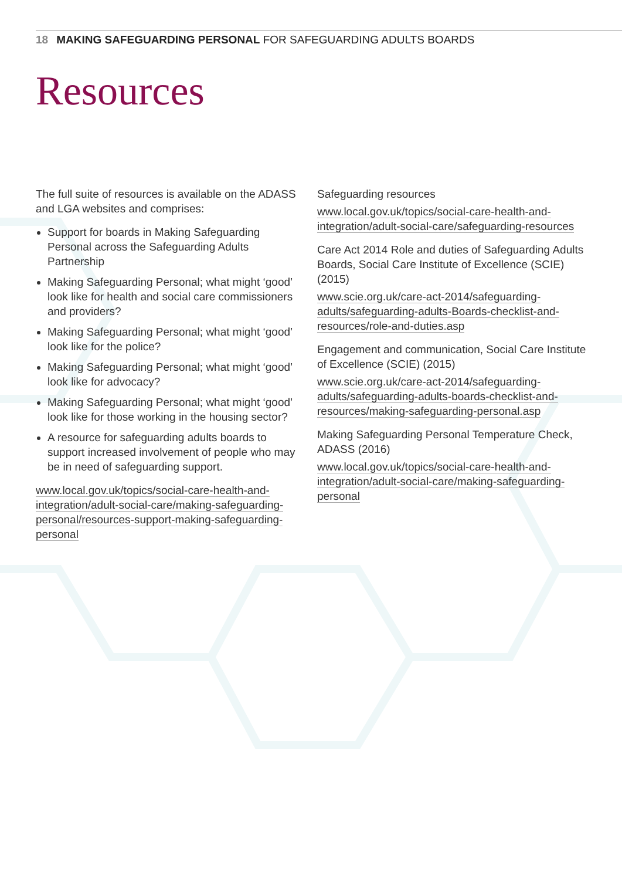18 MAKING SAFEGUARDING PERSONAL FOR SAFEGUARDING ADULTS BOARDS
Resources
The full suite of resources is available on the ADASS and LGA websites and comprises:
Support for boards in Making Safeguarding Personal across the Safeguarding Adults Partnership
Making Safeguarding Personal; what might ‘good’ look like for health and social care commissioners and providers?
Making Safeguarding Personal; what might ‘good’ look like for the police?
Making Safeguarding Personal; what might ‘good’ look like for advocacy?
Making Safeguarding Personal; what might ‘good’ look like for those working in the housing sector?
A resource for safeguarding adults boards to support increased involvement of people who may be in need of safeguarding support.
www.local.gov.uk/topics/social-care-health-and-integration/adult-social-care/making-safeguarding-personal/resources-support-making-safeguarding-personal
Safeguarding resources
www.local.gov.uk/topics/social-care-health-and-integration/adult-social-care/safeguarding-resources
Care Act 2014 Role and duties of Safeguarding Adults Boards, Social Care Institute of Excellence (SCIE) (2015)
www.scie.org.uk/care-act-2014/safeguarding-adults/safeguarding-adults-Boards-checklist-and-resources/role-and-duties.asp
Engagement and communication, Social Care Institute of Excellence (SCIE) (2015)
www.scie.org.uk/care-act-2014/safeguarding-adults/safeguarding-adults-boards-checklist-and-resources/making-safeguarding-personal.asp
Making Safeguarding Personal Temperature Check, ADASS (2016)
www.local.gov.uk/topics/social-care-health-and-integration/adult-social-care/making-safeguarding-personal